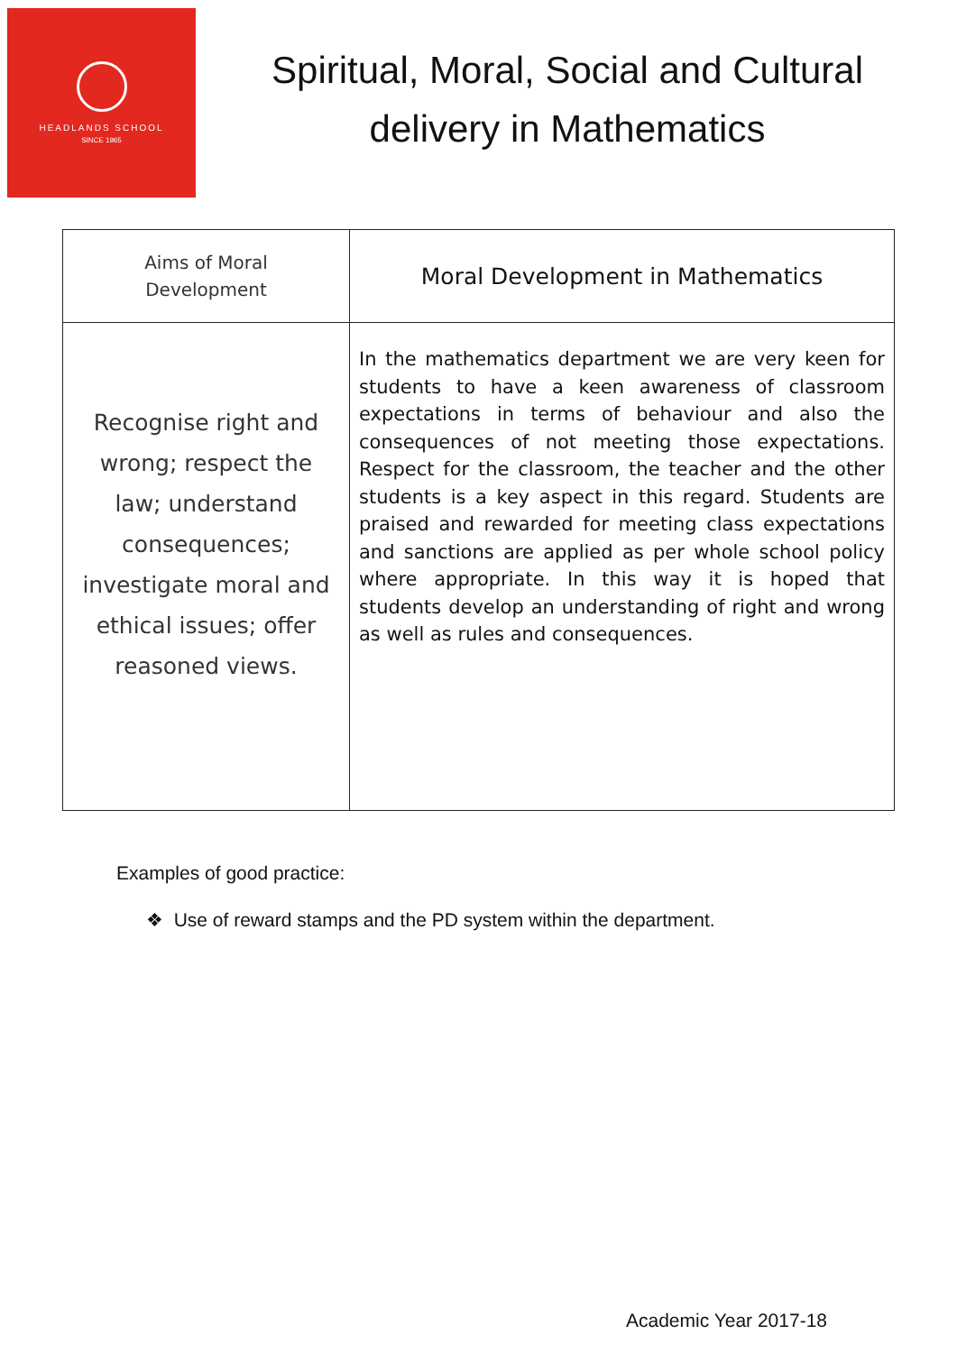HEADLANDS SCHOOL
SINCE 1965
Spiritual, Moral, Social and Cultural
delivery in Mathematics
| Aims of Moral Development | Moral Development in Mathematics |
| --- | --- |
| Recognise right and wrong; respect the law; understand consequences; investigate moral and ethical issues; offer reasoned views. | In the mathematics department we are very keen for students to have a keen awareness of classroom expectations in terms of behaviour and also the consequences of not meeting those expectations. Respect for the classroom, the teacher and the other students is a key aspect in this regard. Students are praised and rewarded for meeting class expectations and sanctions are applied as per whole school policy where appropriate. In this way it is hoped that students develop an understanding of right and wrong as well as rules and consequences. |
Examples of good practice:
❖ Use of reward stamps and the PD system within the department.
Academic Year 2017-18